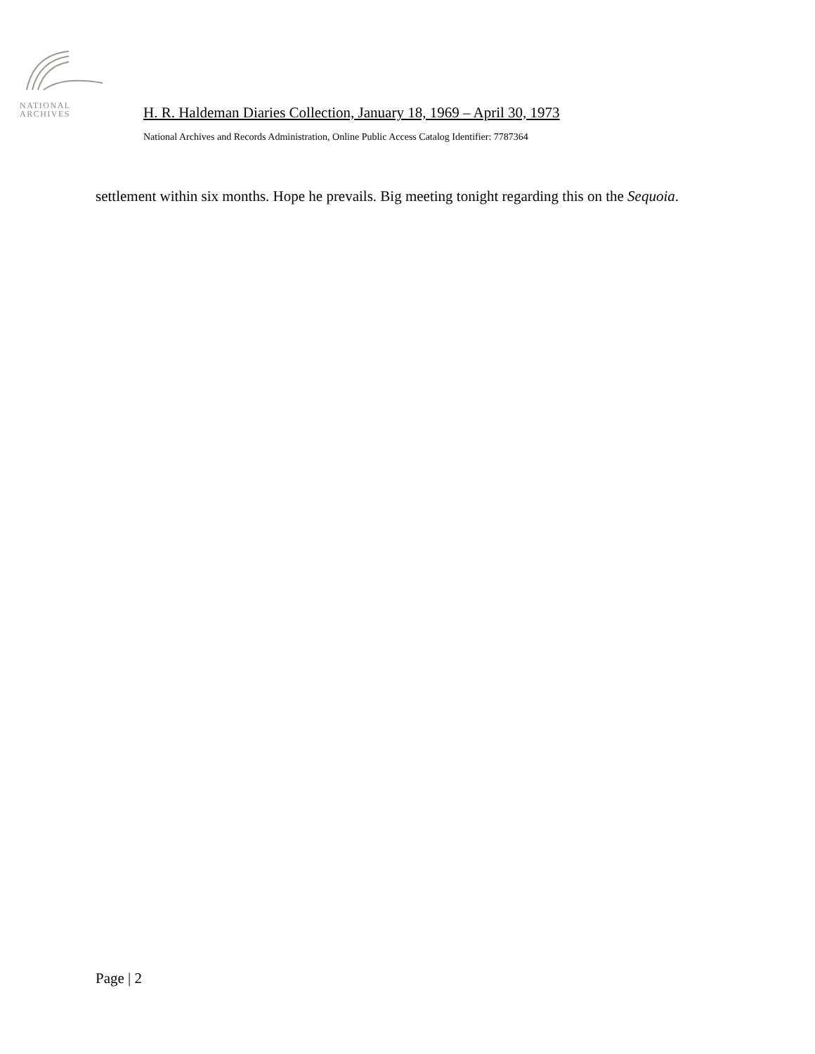NATIONAL
ARCHIVES
H. R. Haldeman Diaries Collection, January 18, 1969 – April 30, 1973
National Archives and Records Administration, Online Public Access Catalog Identifier: 7787364
settlement within six months. Hope he prevails. Big meeting tonight regarding this on the Sequoia.
Page | 2